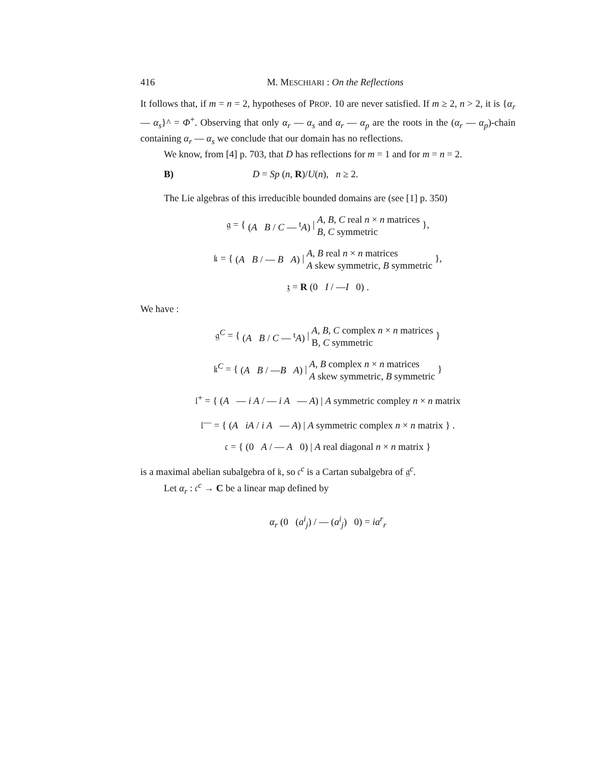416 M. MESCHIARI : On the Reflections
It follows that, if m = n = 2, hypotheses of PROP. 10 are never satisfied. If m ≥ 2, n > 2, it is {α<sub>r</sub> — α<sub>s</sub>}^ = Φ<sup>+</sup>. Observing that only α<sub>r</sub> — α<sub>s</sub> and α<sub>r</sub> — α<sub>p</sub> are the roots in the (α<sub>r</sub> — α<sub>p</sub>)-chain containing α<sub>r</sub> — α<sub>s</sub> we conclude that our domain has no reflections.
We know, from [4] p. 703, that D has reflections for m = 1 and for m = n = 2.
B) D = Sp (n, R)/U(n), n ≥ 2.
The Lie algebras of this irreducible bounded domains are (see [1] p. 350)
𝔤 = { (A B / C — <sup>t</sup>A) | A, B, C real n × n matrices
B, C symmetric },
𝔨 = { (A B / — B A) | A, B real n × n matrices
A skew symmetric, B symmetric },
𝔷 = R (0 I / —I 0) .
We have :
𝔤<sup>C</sup> = { (A B / C — <sup>t</sup>A) | A, B, C complex n × n matrices
B, C symmetric }
𝔨<sup>C</sup> = { (A B / —B A) | A, B complex n × n matrices
A skew symmetric, B symmetric }
𝔩<sup>+</sup> = { (A — i A / — i A — A) | A symmetric compley n × n matrix
𝔩<sup>—</sup> = { (A iA / i A — A) | A symmetric complex n × n matrix } .
𝔠 = { (0 A / — A 0) | A real diagonal n × n matrix }
is a maximal abelian subalgebra of 𝔨, so 𝔠<sup>c</sup> is a Cartan subalgebra of 𝔤<sup>c</sup>.
Let α<sub>r</sub> : 𝔠<sup>c</sup> → C be a linear map defined by
α<sub>r</sub> (0 (a<sup>i</sup><sub>j</sub>) / — (a<sup>i</sup><sub>j</sub>) 0) = ia<sup>r</sup><sub>r</sub>